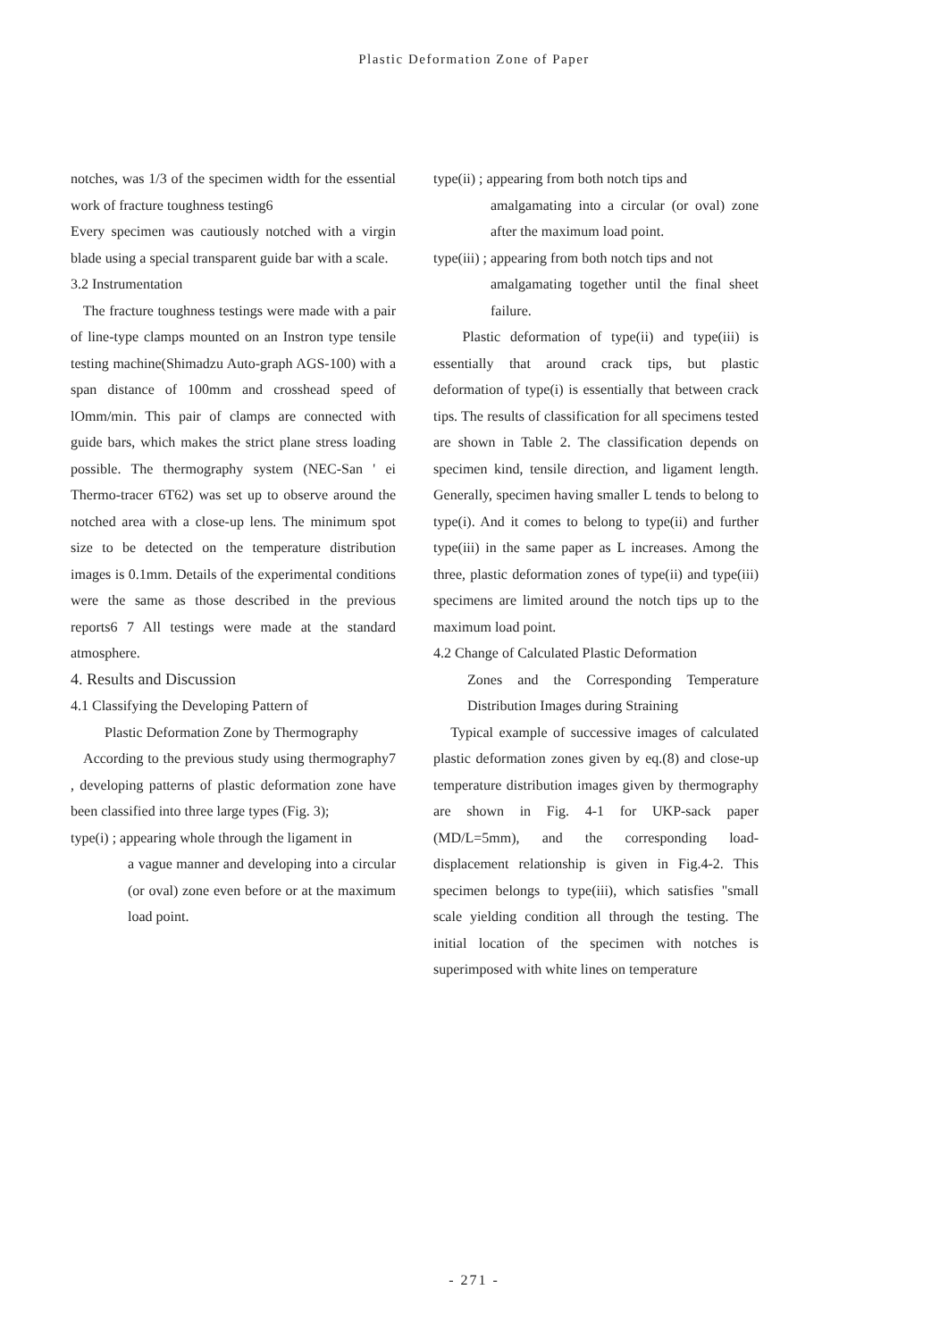Plastic Deformation Zone of Paper
notches, was 1/3 of the specimen width for the essential work of fracture toughness testing6
Every specimen was cautiously notched with a virgin blade using a special transparent guide bar with a scale.
3.2 Instrumentation
The fracture toughness testings were made with a pair of line-type clamps mounted on an Instron type tensile testing machine(Shimadzu Auto-graph AGS-100) with a span distance of 100mm and crosshead speed of lOmm/min. This pair of clamps are connected with guide bars, which makes the strict plane stress loading possible. The thermography system (NEC-San ' ei Thermo-tracer 6T62) was set up to observe around the notched area with a close-up lens. The minimum spot size to be detected on the temperature distribution images is 0.1mm. Details of the experimental conditions were the same as those described in the previous reports6 7 All testings were made at the standard atmosphere.
4. Results and Discussion
4.1 Classifying the Developing Pattern of
Plastic Deformation Zone by Thermography
According to the previous study using thermography7 , developing patterns of plastic deformation zone have been classified into three large types (Fig. 3);
type(i) ; appearing whole through the ligament in
a vague manner and developing into a circular (or oval) zone even before or at the maximum load point.
type(ii) ; appearing from both notch tips and
amalgamating into a circular (or oval) zone after the maximum load point.
type(iii) ; appearing from both notch tips and not
amalgamating together until the final sheet failure.
Plastic deformation of type(ii) and type(iii) is essentially that around crack tips, but plastic deformation of type(i) is essentially that between crack tips. The results of classification for all specimens tested are shown in Table 2. The classification depends on specimen kind, tensile direction, and ligament length. Generally, specimen having smaller L tends to belong to type(i). And it comes to belong to type(ii) and further type(iii) in the same paper as L increases. Among the three, plastic deformation zones of type(ii) and type(iii) specimens are limited around the notch tips up to the maximum load point.
4.2 Change of Calculated Plastic Deformation
Zones and the Corresponding Temperature Distribution Images during Straining
Typical example of successive images of calculated plastic deformation zones given by eq.(8) and close-up temperature distribution images given by thermography are shown in Fig. 4-1 for UKP-sack paper (MD/L=5mm), and the corresponding load-displacement relationship is given in Fig.4-2. This specimen belongs to type(iii), which satisfies "small scale yielding condition all through the testing. The initial location of the specimen with notches is superimposed with white lines on temperature
- 271 -